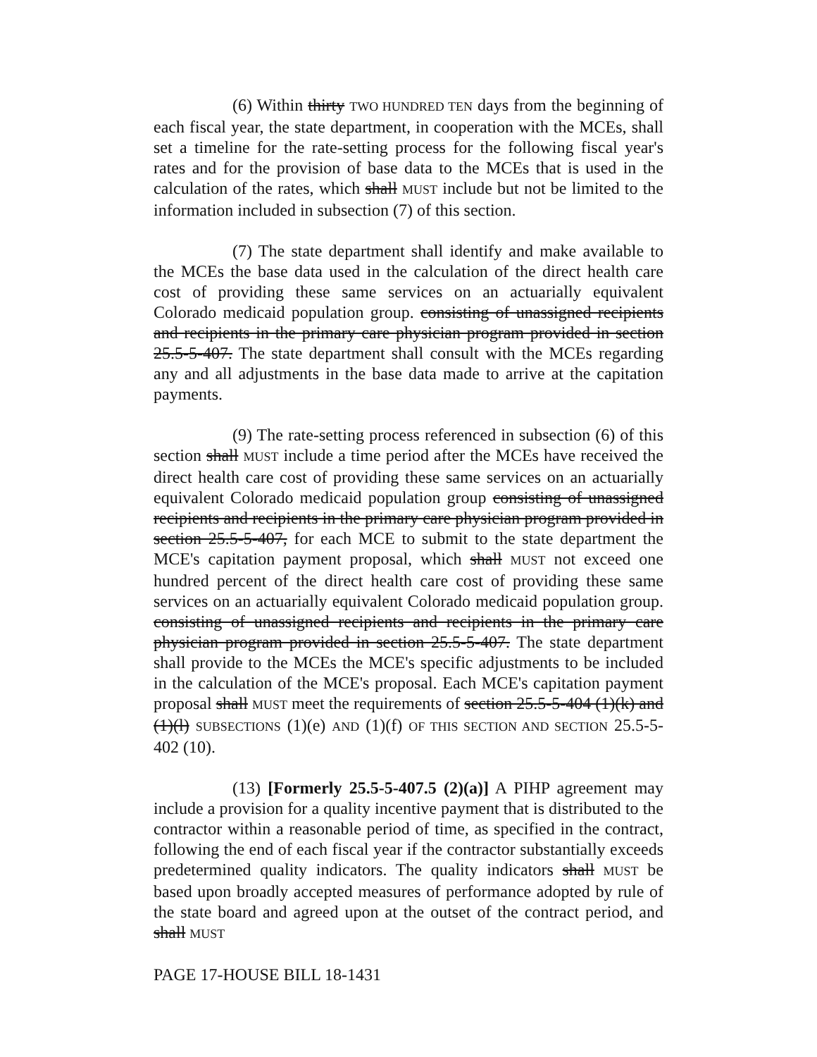(6) Within thirty TWO HUNDRED TEN days from the beginning of each fiscal year, the state department, in cooperation with the MCEs, shall set a timeline for the rate-setting process for the following fiscal year's rates and for the provision of base data to the MCEs that is used in the calculation of the rates, which shall MUST include but not be limited to the information included in subsection (7) of this section.
(7) The state department shall identify and make available to the MCEs the base data used in the calculation of the direct health care cost of providing these same services on an actuarially equivalent Colorado medicaid population group. consisting of unassigned recipients and recipients in the primary care physician program provided in section 25.5-5-407. The state department shall consult with the MCEs regarding any and all adjustments in the base data made to arrive at the capitation payments.
(9) The rate-setting process referenced in subsection (6) of this section shall MUST include a time period after the MCEs have received the direct health care cost of providing these same services on an actuarially equivalent Colorado medicaid population group consisting of unassigned recipients and recipients in the primary care physician program provided in section 25.5-5-407, for each MCE to submit to the state department the MCE's capitation payment proposal, which shall MUST not exceed one hundred percent of the direct health care cost of providing these same services on an actuarially equivalent Colorado medicaid population group. consisting of unassigned recipients and recipients in the primary care physician program provided in section 25.5-5-407. The state department shall provide to the MCEs the MCE's specific adjustments to be included in the calculation of the MCE's proposal. Each MCE's capitation payment proposal shall MUST meet the requirements of section 25.5-5-404 (1)(k) and (1)(l) SUBSECTIONS (1)(e) AND (1)(f) OF THIS SECTION AND SECTION 25.5-5-402 (10).
(13) [Formerly 25.5-5-407.5 (2)(a)] A PIHP agreement may include a provision for a quality incentive payment that is distributed to the contractor within a reasonable period of time, as specified in the contract, following the end of each fiscal year if the contractor substantially exceeds predetermined quality indicators. The quality indicators shall MUST be based upon broadly accepted measures of performance adopted by rule of the state board and agreed upon at the outset of the contract period, and shall MUST
PAGE 17-HOUSE BILL 18-1431